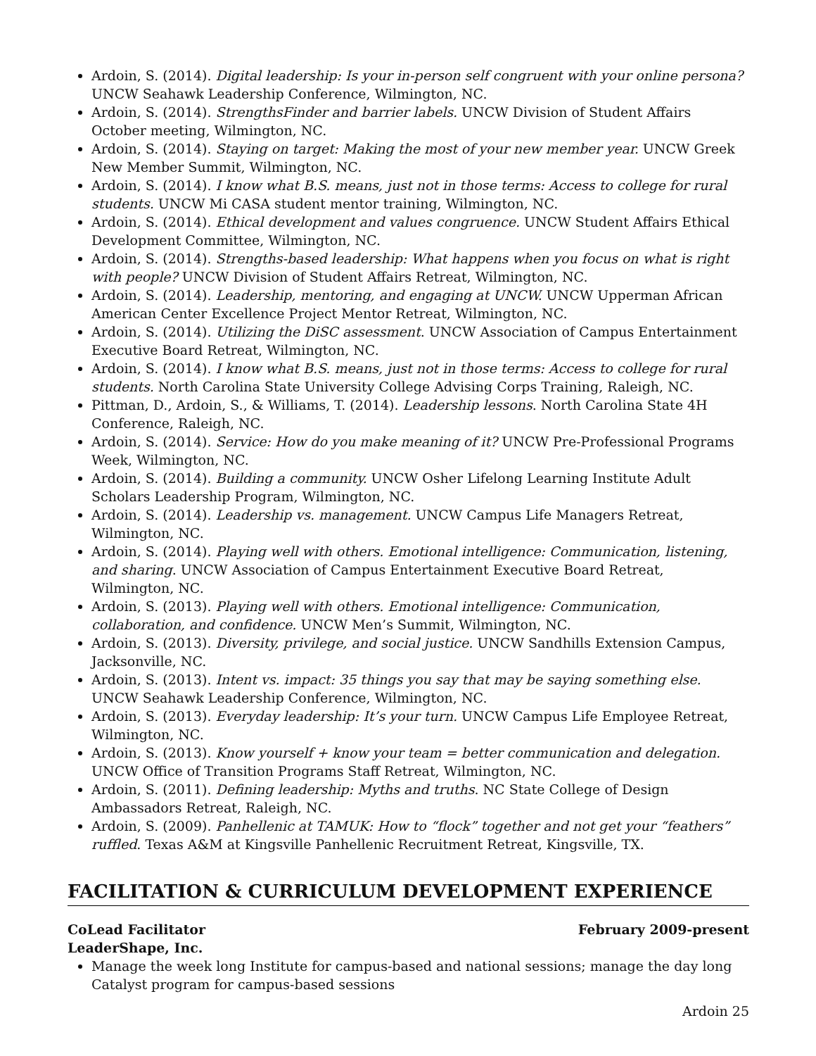Ardoin, S. (2014). Digital leadership: Is your in-person self congruent with your online persona? UNCW Seahawk Leadership Conference, Wilmington, NC.
Ardoin, S. (2014). StrengthsFinder and barrier labels. UNCW Division of Student Affairs October meeting, Wilmington, NC.
Ardoin, S. (2014). Staying on target: Making the most of your new member year. UNCW Greek New Member Summit, Wilmington, NC.
Ardoin, S. (2014). I know what B.S. means, just not in those terms: Access to college for rural students. UNCW Mi CASA student mentor training, Wilmington, NC.
Ardoin, S. (2014). Ethical development and values congruence. UNCW Student Affairs Ethical Development Committee, Wilmington, NC.
Ardoin, S. (2014). Strengths-based leadership: What happens when you focus on what is right with people? UNCW Division of Student Affairs Retreat, Wilmington, NC.
Ardoin, S. (2014). Leadership, mentoring, and engaging at UNCW. UNCW Upperman African American Center Excellence Project Mentor Retreat, Wilmington, NC.
Ardoin, S. (2014). Utilizing the DiSC assessment. UNCW Association of Campus Entertainment Executive Board Retreat, Wilmington, NC.
Ardoin, S. (2014). I know what B.S. means, just not in those terms: Access to college for rural students. North Carolina State University College Advising Corps Training, Raleigh, NC.
Pittman, D., Ardoin, S., & Williams, T. (2014). Leadership lessons. North Carolina State 4H Conference, Raleigh, NC.
Ardoin, S. (2014). Service: How do you make meaning of it? UNCW Pre-Professional Programs Week, Wilmington, NC.
Ardoin, S. (2014). Building a community. UNCW Osher Lifelong Learning Institute Adult Scholars Leadership Program, Wilmington, NC.
Ardoin, S. (2014). Leadership vs. management. UNCW Campus Life Managers Retreat, Wilmington, NC.
Ardoin, S. (2014). Playing well with others. Emotional intelligence: Communication, listening, and sharing. UNCW Association of Campus Entertainment Executive Board Retreat, Wilmington, NC.
Ardoin, S. (2013). Playing well with others. Emotional intelligence: Communication, collaboration, and confidence. UNCW Men’s Summit, Wilmington, NC.
Ardoin, S. (2013). Diversity, privilege, and social justice. UNCW Sandhills Extension Campus, Jacksonville, NC.
Ardoin, S. (2013). Intent vs. impact: 35 things you say that may be saying something else. UNCW Seahawk Leadership Conference, Wilmington, NC.
Ardoin, S. (2013). Everyday leadership: It’s your turn. UNCW Campus Life Employee Retreat, Wilmington, NC.
Ardoin, S. (2013). Know yourself + know your team = better communication and delegation. UNCW Office of Transition Programs Staff Retreat, Wilmington, NC.
Ardoin, S. (2011). Defining leadership: Myths and truths. NC State College of Design Ambassadors Retreat, Raleigh, NC.
Ardoin, S. (2009). Panhellenic at TAMUK: How to “flock” together and not get your “feathers” ruffled. Texas A&M at Kingsville Panhellenic Recruitment Retreat, Kingsville, TX.
FACILITATION & CURRICULUM DEVELOPMENT EXPERIENCE
CoLead Facilitator February 2009-present
LeaderShape, Inc.
Manage the week long Institute for campus-based and national sessions; manage the day long Catalyst program for campus-based sessions
Ardoin 25